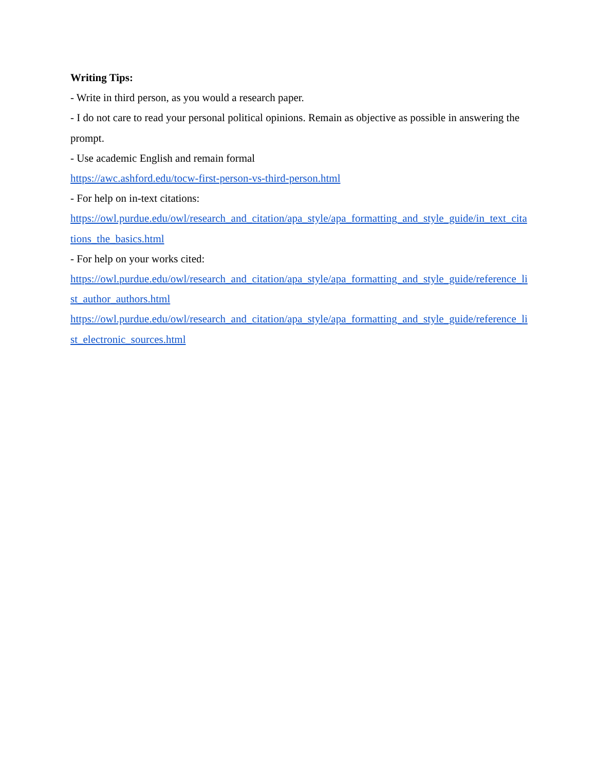Writing Tips:
- Write in third person, as you would a research paper.
- I do not care to read your personal political opinions. Remain as objective as possible in answering the prompt.
- Use academic English and remain formal
https://awc.ashford.edu/tocw-first-person-vs-third-person.html
- For help on in-text citations:
https://owl.purdue.edu/owl/research_and_citation/apa_style/apa_formatting_and_style_guide/in_text_citations_the_basics.html
- For help on your works cited:
https://owl.purdue.edu/owl/research_and_citation/apa_style/apa_formatting_and_style_guide/reference_list_author_authors.html
https://owl.purdue.edu/owl/research_and_citation/apa_style/apa_formatting_and_style_guide/reference_list_electronic_sources.html